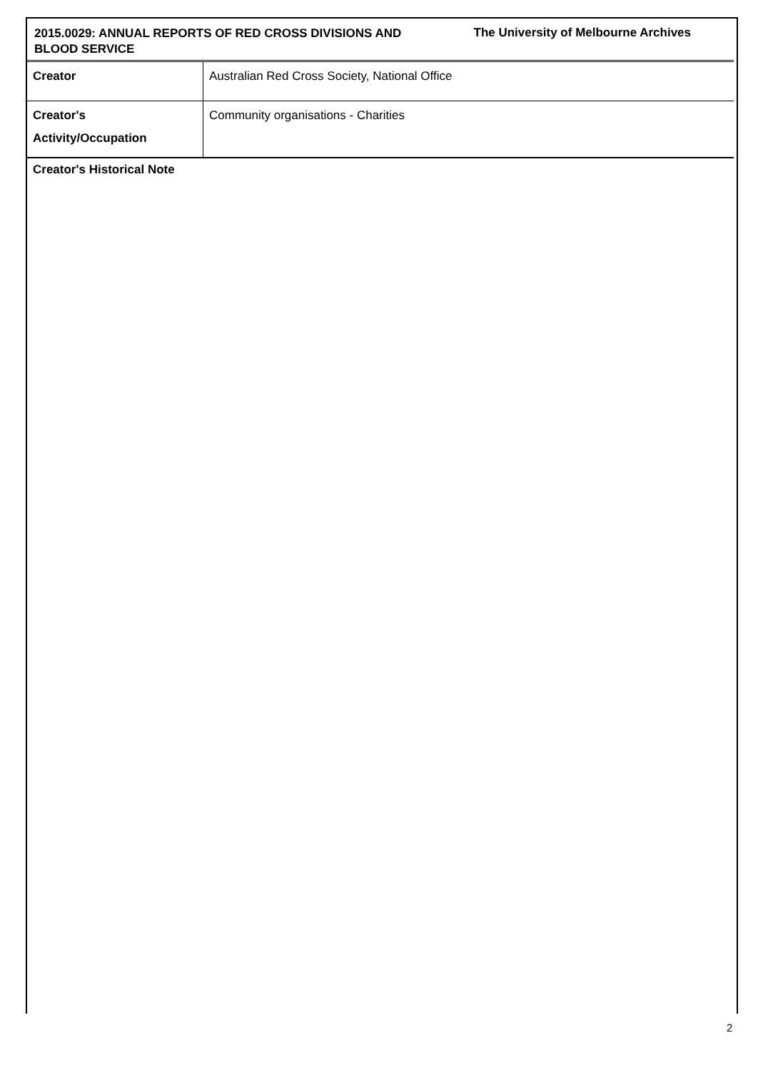2015.0029: ANNUAL REPORTS OF RED CROSS DIVISIONS AND BLOOD SERVICE
The University of Melbourne Archives
| Creator | Australian Red Cross Society, National Office |
| Creator's Activity/Occupation | Community organisations - Charities |
Creator's Historical Note
2